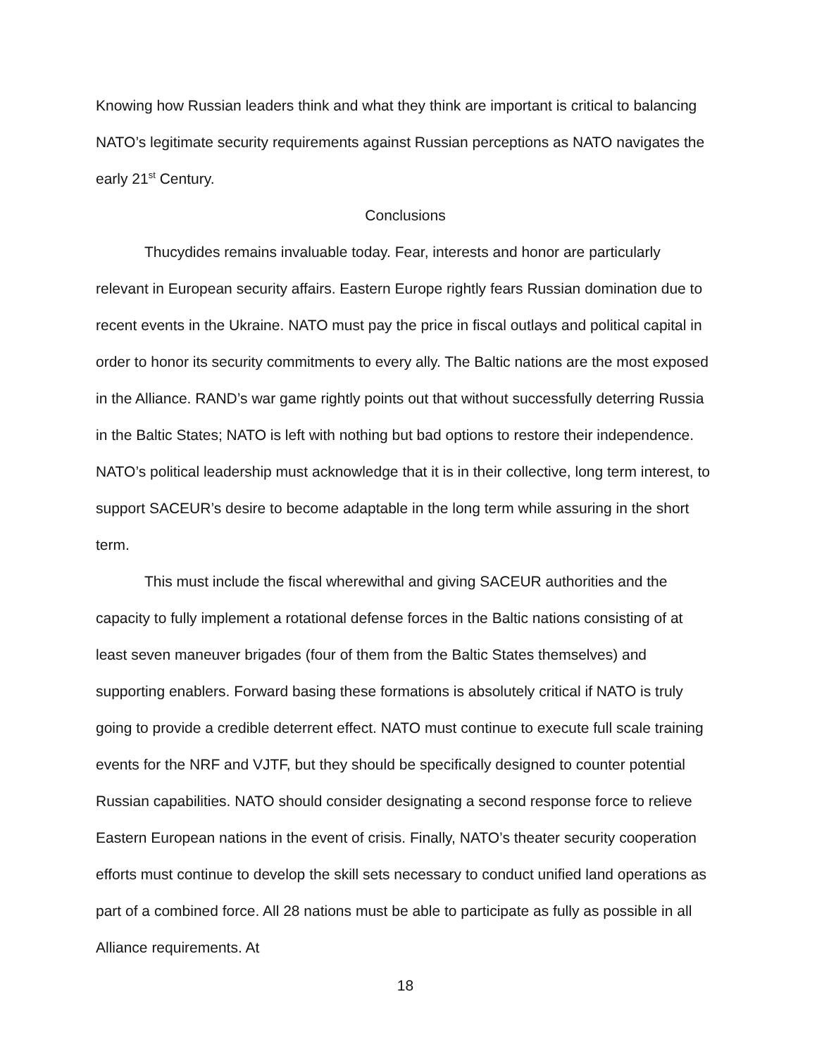Knowing how Russian leaders think and what they think are important is critical to balancing NATO’s legitimate security requirements against Russian perceptions as NATO navigates the early 21<sup>st</sup> Century.
Conclusions
Thucydides remains invaluable today. Fear, interests and honor are particularly relevant in European security affairs. Eastern Europe rightly fears Russian domination due to recent events in the Ukraine. NATO must pay the price in fiscal outlays and political capital in order to honor its security commitments to every ally. The Baltic nations are the most exposed in the Alliance. RAND’s war game rightly points out that without successfully deterring Russia in the Baltic States; NATO is left with nothing but bad options to restore their independence. NATO’s political leadership must acknowledge that it is in their collective, long term interest, to support SACEUR’s desire to become adaptable in the long term while assuring in the short term.
This must include the fiscal wherewithal and giving SACEUR authorities and the capacity to fully implement a rotational defense forces in the Baltic nations consisting of at least seven maneuver brigades (four of them from the Baltic States themselves) and supporting enablers. Forward basing these formations is absolutely critical if NATO is truly going to provide a credible deterrent effect. NATO must continue to execute full scale training events for the NRF and VJTF, but they should be specifically designed to counter potential Russian capabilities. NATO should consider designating a second response force to relieve Eastern European nations in the event of crisis. Finally, NATO’s theater security cooperation efforts must continue to develop the skill sets necessary to conduct unified land operations as part of a combined force. All 28 nations must be able to participate as fully as possible in all Alliance requirements. At
18